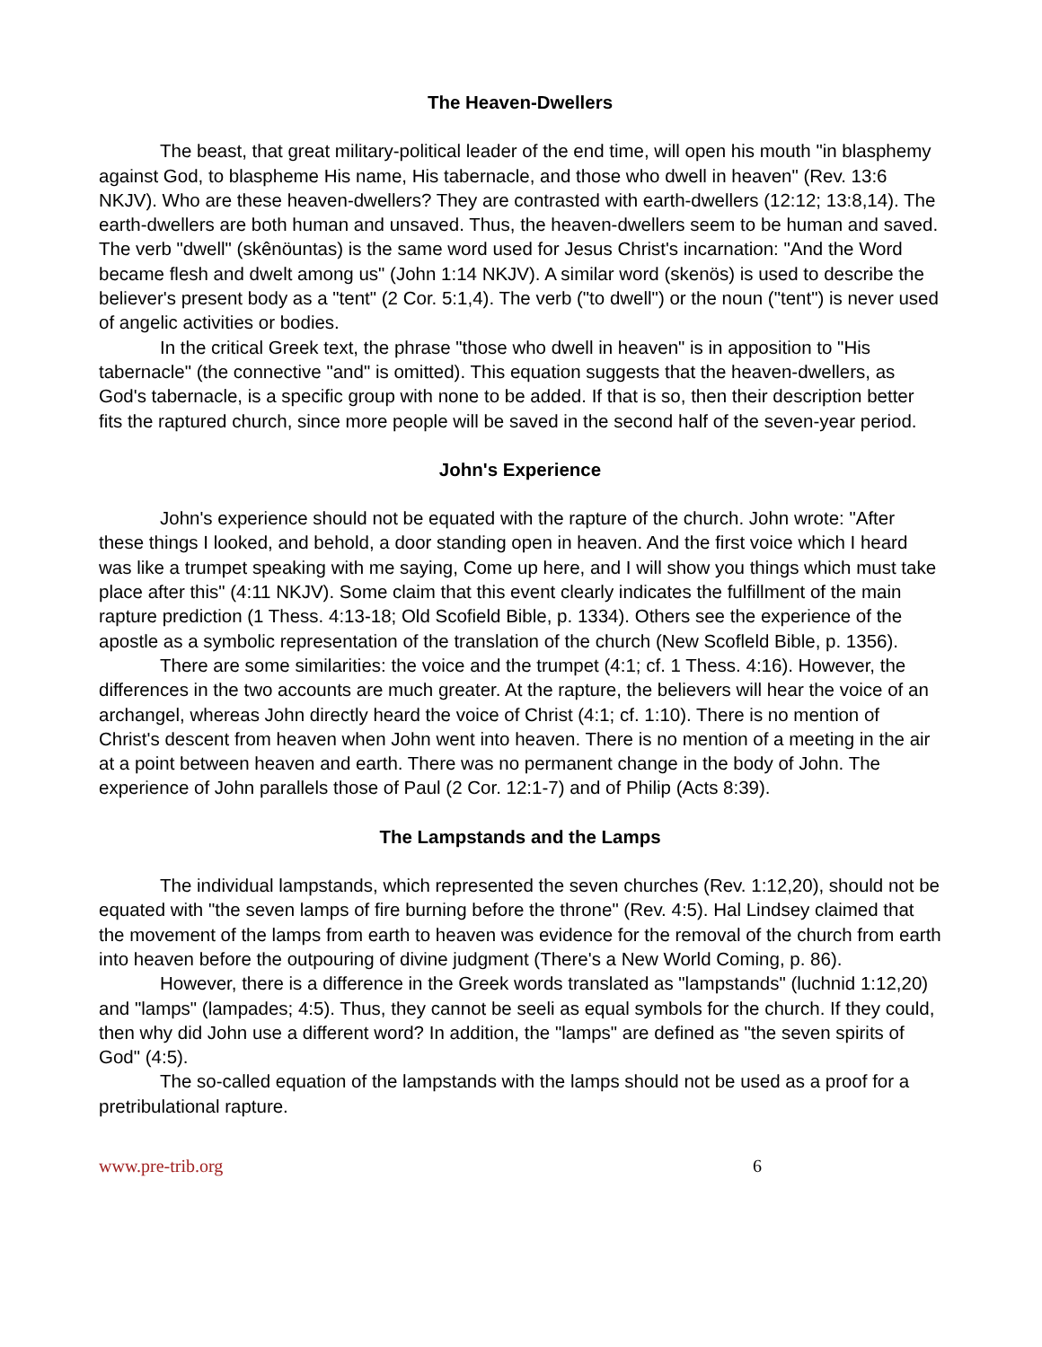The Heaven-Dwellers
The beast, that great military-political leader of the end time, will open his mouth "in blasphemy against God, to blaspheme His name, His tabernacle, and those who dwell in heaven" (Rev. 13:6 NKJV). Who are these heaven-dwellers? They are contrasted with earth-dwellers (12:12; 13:8,14). The earth-dwellers are both human and unsaved. Thus, the heaven-dwellers seem to be human and saved. The verb "dwell" (skênöuntas) is the same word used for Jesus Christ's incarnation: "And the Word became flesh and dwelt among us" (John 1:14 NKJV). A similar word (skenös) is used to describe the believer's present body as a "tent" (2 Cor. 5:1,4). The verb ("to dwell") or the noun ("tent") is never used of angelic activities or bodies.
In the critical Greek text, the phrase "those who dwell in heaven" is in apposition to "His tabernacle" (the connective "and" is omitted). This equation suggests that the heaven-dwellers, as God's tabernacle, is a specific group with none to be added. If that is so, then their description better fits the raptured church, since more people will be saved in the second half of the seven-year period.
John's Experience
John's experience should not be equated with the rapture of the church. John wrote: "After these things I looked, and behold, a door standing open in heaven. And the first voice which I heard was like a trumpet speaking with me saying, Come up here, and I will show you things which must take place after this" (4:11 NKJV). Some claim that this event clearly indicates the fulfillment of the main rapture prediction (1 Thess. 4:13-18; Old Scofield Bible, p. 1334). Others see the experience of the apostle as a symbolic representation of the translation of the church (New Scofleld Bible, p. 1356).
There are some similarities: the voice and the trumpet (4:1; cf. 1 Thess. 4:16). However, the differences in the two accounts are much greater. At the rapture, the believers will hear the voice of an archangel, whereas John directly heard the voice of Christ (4:1; cf. 1:10). There is no mention of Christ's descent from heaven when John went into heaven. There is no mention of a meeting in the air at a point between heaven and earth. There was no permanent change in the body of John. The experience of John parallels those of Paul (2 Cor. 12:1-7) and of Philip (Acts 8:39).
The Lampstands and the Lamps
The individual lampstands, which represented the seven churches (Rev. 1:12,20), should not be equated with "the seven lamps of fire burning before the throne" (Rev. 4:5). Hal Lindsey claimed that the movement of the lamps from earth to heaven was evidence for the removal of the church from earth into heaven before the outpouring of divine judgment (There's a New World Coming, p. 86).
However, there is a difference in the Greek words translated as "lampstands" (luchnid 1:12,20) and "lamps" (lampades; 4:5). Thus, they cannot be seeli as equal symbols for the church. If they could, then why did John use a different word? In addition, the "lamps" are defined as "the seven spirits of God" (4:5).
The so-called equation of the lampstands with the lamps should not be used as a proof for a pretribulational rapture.
www.pre-trib.org 6